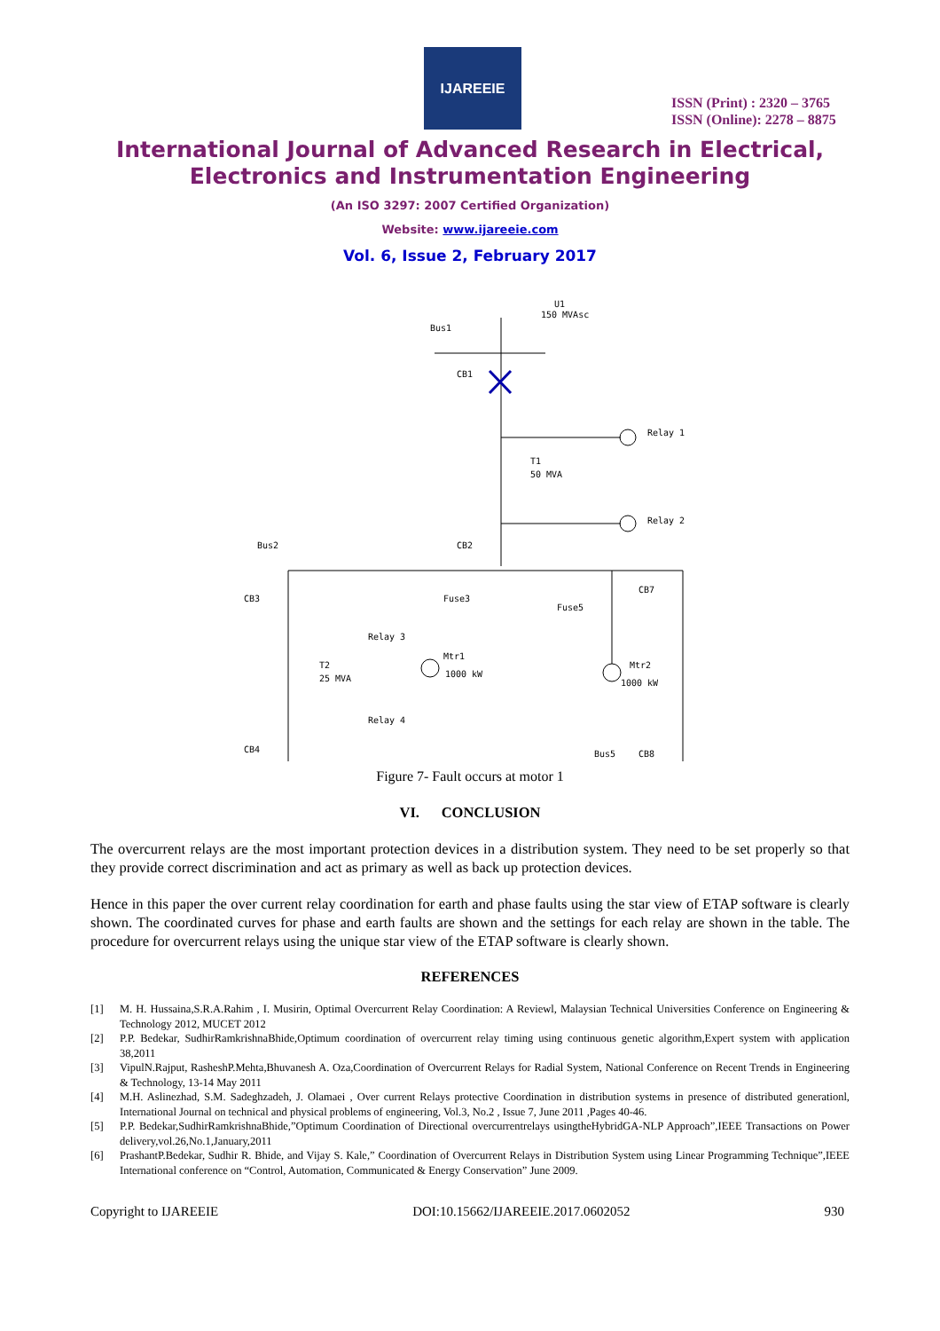IJAREEIE
ISSN (Print) : 2320 – 3765
ISSN (Online): 2278 – 8875
International Journal of Advanced Research in Electrical,
Electronics and Instrumentation Engineering
(An ISO 3297: 2007 Certified Organization)
Website: www.ijareeie.com
Vol. 6, Issue 2, February 2017
Bus1
U1
150 MVAsc
CB1
Relay 1
T1
50 MVA
Relay 2
Bus2
CB2
CB3
Fuse3
Fuse5
CB7
Relay 3
T2
25 MVA
Mtr1
1000 kW
Mtr2
1000 kW
Relay 4
CB4
Bus5
CB8
Figure 7- Fault occurs at motor 1
VI. CONCLUSION
The overcurrent relays are the most important protection devices in a distribution system. They need to be set properly so that they provide correct discrimination and act as primary as well as back up protection devices.
Hence in this paper the over current relay coordination for earth and phase faults using the star view of ETAP software is clearly shown. The coordinated curves for phase and earth faults are shown and the settings for each relay are shown in the table. The procedure for overcurrent relays using the unique star view of the ETAP software is clearly shown.
REFERENCES
[1] M. H. Hussaina,S.R.A.Rahim , I. Musirin, Optimal Overcurrent Relay Coordination: A Reviewl, Malaysian Technical Universities Conference on Engineering & Technology 2012, MUCET 2012
[2] P.P. Bedekar, SudhirRamkrishnaBhide,Optimum coordination of overcurrent relay timing using continuous genetic algorithm,Expert system with application 38,2011
[3] VipulN.Rajput, RasheshP.Mehta,Bhuvanesh A. Oza,Coordination of Overcurrent Relays for Radial System, National Conference on Recent Trends in Engineering & Technology, 13-14 May 2011
[4] M.H. Aslinezhad, S.M. Sadeghzadeh, J. Olamaei , Over current Relays protective Coordination in distribution systems in presence of distributed generationl, International Journal on technical and physical problems of engineering, Vol.3, No.2 , Issue 7, June 2011 ,Pages 40-46.
[5] P.P. Bedekar,SudhirRamkrishnaBhide,”Optimum Coordination of Directional overcurrentrelays usingtheHybridGA-NLP Approach”,IEEE Transactions on Power delivery,vol.26,No.1,January,2011
[6] PrashantP.Bedekar, Sudhir R. Bhide, and Vijay S. Kale,” Coordination of Overcurrent Relays in Distribution System using Linear Programming Technique”,IEEE International conference on “Control, Automation, Communicated & Energy Conservation” June 2009.
Copyright to IJAREEIE DOI:10.15662/IJAREEIE.2017.0602052 930